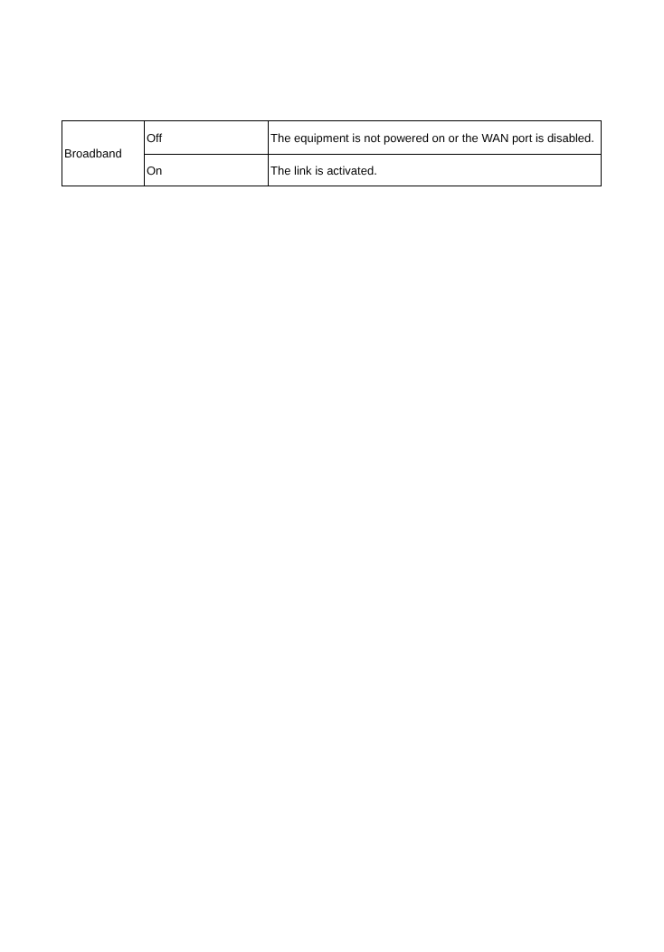| Broadband | Off | The equipment is not powered on or the WAN port is disabled. |
| | On | The link is activated. |